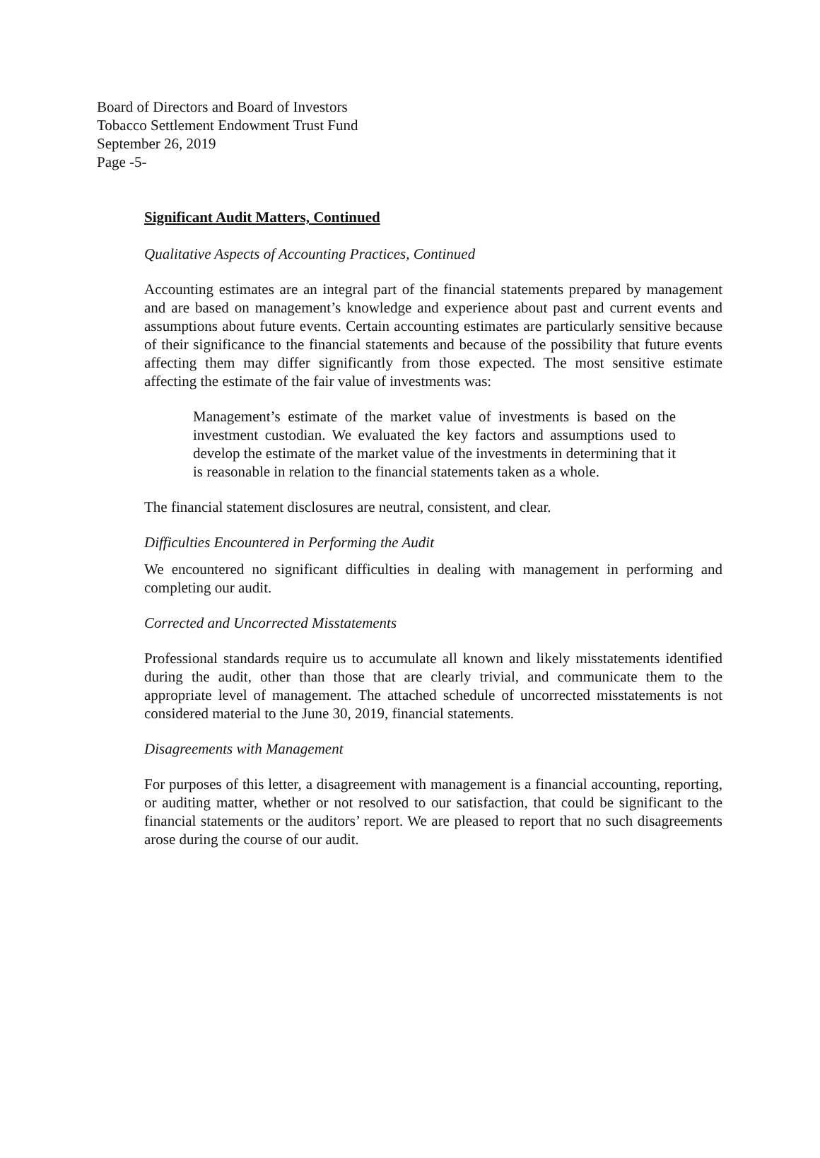Board of Directors and Board of Investors
Tobacco Settlement Endowment Trust Fund
September 26, 2019
Page -5-
Significant Audit Matters, Continued
Qualitative Aspects of Accounting Practices, Continued
Accounting estimates are an integral part of the financial statements prepared by management and are based on management’s knowledge and experience about past and current events and assumptions about future events. Certain accounting estimates are particularly sensitive because of their significance to the financial statements and because of the possibility that future events affecting them may differ significantly from those expected. The most sensitive estimate affecting the estimate of the fair value of investments was:
Management’s estimate of the market value of investments is based on the investment custodian. We evaluated the key factors and assumptions used to develop the estimate of the market value of the investments in determining that it is reasonable in relation to the financial statements taken as a whole.
The financial statement disclosures are neutral, consistent, and clear.
Difficulties Encountered in Performing the Audit
We encountered no significant difficulties in dealing with management in performing and completing our audit.
Corrected and Uncorrected Misstatements
Professional standards require us to accumulate all known and likely misstatements identified during the audit, other than those that are clearly trivial, and communicate them to the appropriate level of management. The attached schedule of uncorrected misstatements is not considered material to the June 30, 2019, financial statements.
Disagreements with Management
For purposes of this letter, a disagreement with management is a financial accounting, reporting, or auditing matter, whether or not resolved to our satisfaction, that could be significant to the financial statements or the auditors’ report. We are pleased to report that no such disagreements arose during the course of our audit.